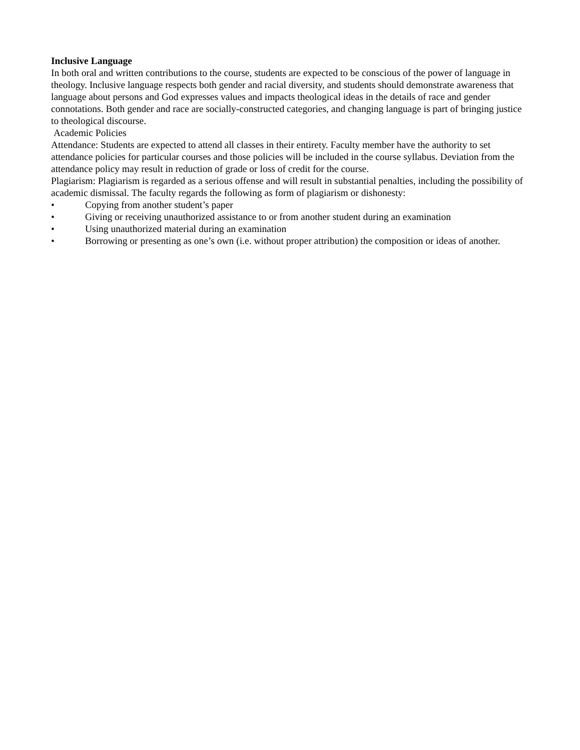Inclusive Language
In both oral and written contributions to the course, students are expected to be conscious of the power of language in theology. Inclusive language respects both gender and racial diversity, and students should demonstrate awareness that language about persons and God expresses values and impacts theological ideas in the details of race and gender connotations. Both gender and race are socially-constructed categories, and changing language is part of bringing justice to theological discourse.
Academic Policies
Attendance: Students are expected to attend all classes in their entirety. Faculty member have the authority to set attendance policies for particular courses and those policies will be included in the course syllabus. Deviation from the attendance policy may result in reduction of grade or loss of credit for the course.
Plagiarism: Plagiarism is regarded as a serious offense and will result in substantial penalties, including the possibility of academic dismissal. The faculty regards the following as form of plagiarism or dishonesty:
• Copying from another student’s paper
• Giving or receiving unauthorized assistance to or from another student during an examination
• Using unauthorized material during an examination
• Borrowing or presenting as one’s own (i.e. without proper attribution) the composition or ideas of another.